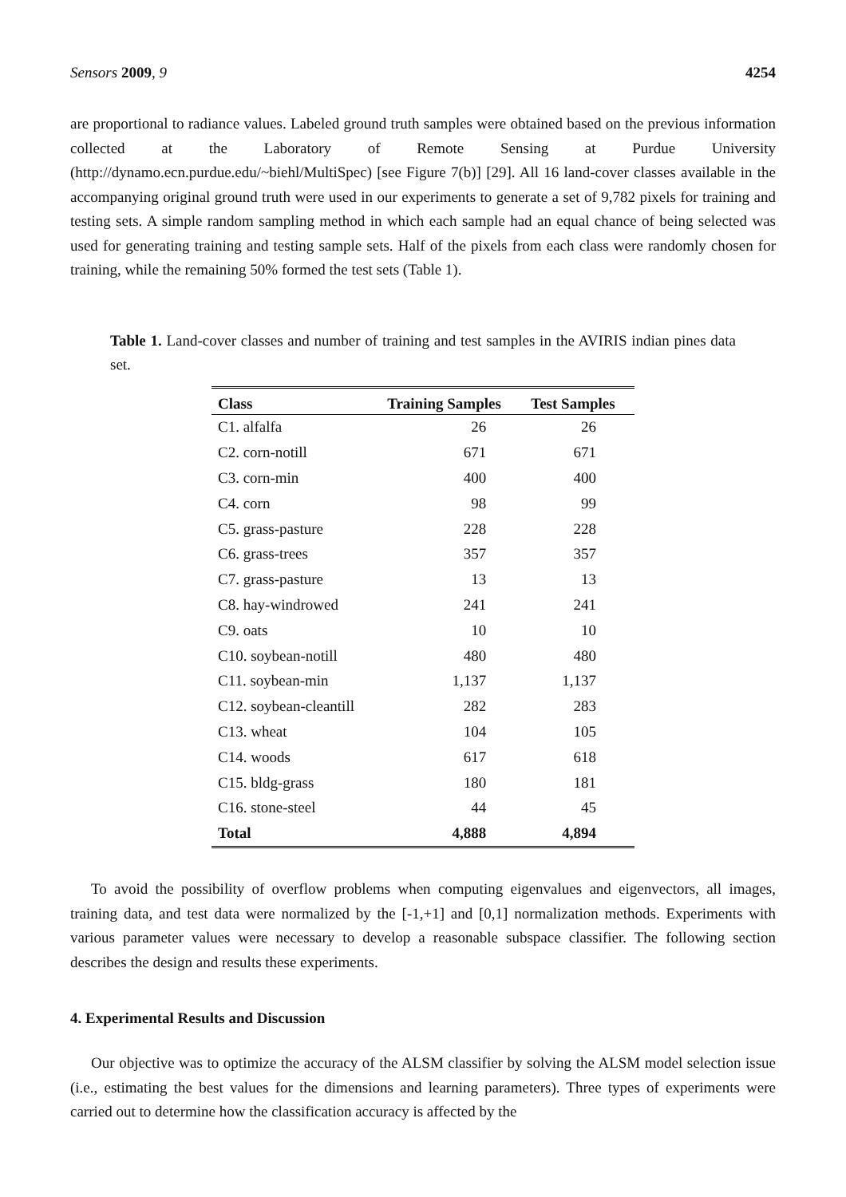Sensors 2009, 9 4254
are proportional to radiance values. Labeled ground truth samples were obtained based on the previous information collected at the Laboratory of Remote Sensing at Purdue University (http://dynamo.ecn.purdue.edu/~biehl/MultiSpec) [see Figure 7(b)] [29]. All 16 land-cover classes available in the accompanying original ground truth were used in our experiments to generate a set of 9,782 pixels for training and testing sets. A simple random sampling method in which each sample had an equal chance of being selected was used for generating training and testing sample sets. Half of the pixels from each class were randomly chosen for training, while the remaining 50% formed the test sets (Table 1).
Table 1. Land-cover classes and number of training and test samples in the AVIRIS indian pines data set.
| Class | Training Samples | Test Samples |
| --- | --- | --- |
| C1. alfalfa | 26 | 26 |
| C2. corn-notill | 671 | 671 |
| C3. corn-min | 400 | 400 |
| C4. corn | 98 | 99 |
| C5. grass-pasture | 228 | 228 |
| C6. grass-trees | 357 | 357 |
| C7. grass-pasture | 13 | 13 |
| C8. hay-windrowed | 241 | 241 |
| C9. oats | 10 | 10 |
| C10. soybean-notill | 480 | 480 |
| C11. soybean-min | 1,137 | 1,137 |
| C12. soybean-cleantill | 282 | 283 |
| C13. wheat | 104 | 105 |
| C14. woods | 617 | 618 |
| C15. bldg-grass | 180 | 181 |
| C16. stone-steel | 44 | 45 |
| Total | 4,888 | 4,894 |
To avoid the possibility of overflow problems when computing eigenvalues and eigenvectors, all images, training data, and test data were normalized by the [-1,+1] and [0,1] normalization methods. Experiments with various parameter values were necessary to develop a reasonable subspace classifier. The following section describes the design and results these experiments.
4. Experimental Results and Discussion
Our objective was to optimize the accuracy of the ALSM classifier by solving the ALSM model selection issue (i.e., estimating the best values for the dimensions and learning parameters). Three types of experiments were carried out to determine how the classification accuracy is affected by the